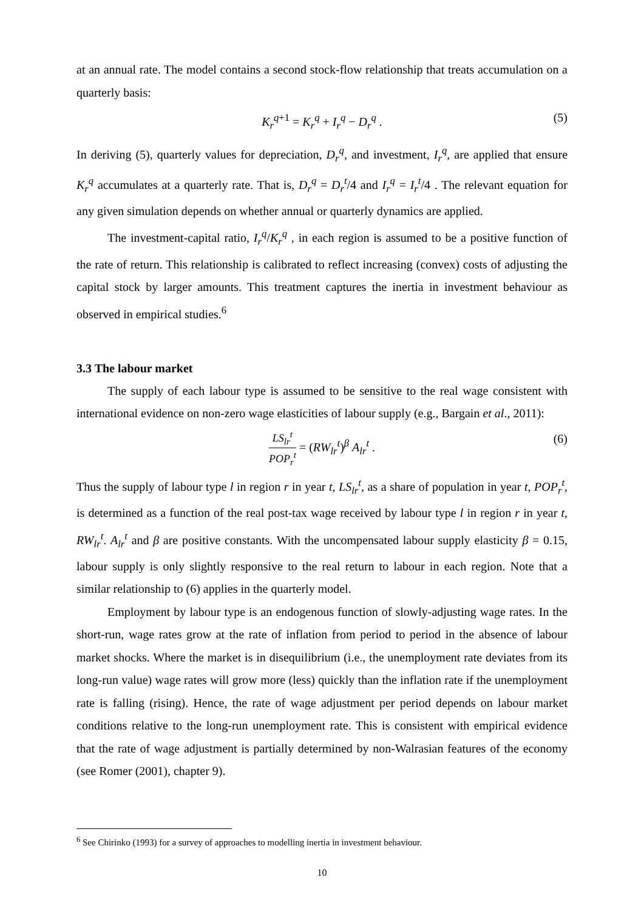at an annual rate. The model contains a second stock-flow relationship that treats accumulation on a quarterly basis:
K<sub>r</sub><sup>q+1</sup> = K<sub>r</sub><sup>q</sup> + I<sub>r</sub><sup>q</sup> − D<sub>r</sub><sup>q</sup> . (5)
In deriving (5), quarterly values for depreciation, D<sub>r</sub><sup>q</sup>, and investment, I<sub>r</sub><sup>q</sup>, are applied that ensure K<sub>r</sub><sup>q</sup> accumulates at a quarterly rate. That is, D<sub>r</sub><sup>q</sup> = D<sub>r</sub><sup>t</sup>/4 and I<sub>r</sub><sup>q</sup> = I<sub>r</sub><sup>t</sup>/4 . The relevant equation for any given simulation depends on whether annual or quarterly dynamics are applied.
The investment-capital ratio, I<sub>r</sub><sup>q</sup>/K<sub>r</sub><sup>q</sup> , in each region is assumed to be a positive function of the rate of return. This relationship is calibrated to reflect increasing (convex) costs of adjusting the capital stock by larger amounts. This treatment captures the inertia in investment behaviour as observed in empirical studies.<sup>6</sup>
3.3 The labour market
The supply of each labour type is assumed to be sensitive to the real wage consistent with international evidence on non-zero wage elasticities of labour supply (e.g., Bargain et al., 2011):
LS<sub>lr</sub><sup>t</sup> POP<sub>r</sub><sup>t</sup> = (RW<sub>lr</sub><sup>t</sup>)<sup>β</sup> A<sub>lr</sub><sup>t</sup> . (6)
Thus the supply of labour type l in region r in year t, LS<sub>lr</sub><sup>t</sup>, as a share of population in year t, POP<sub>r</sub><sup>t</sup>, is determined as a function of the real post-tax wage received by labour type l in region r in year t, RW<sub>lr</sub><sup>t</sup>. A<sub>lr</sub><sup>t</sup> and β are positive constants. With the uncompensated labour supply elasticity β = 0.15, labour supply is only slightly responsive to the real return to labour in each region. Note that a similar relationship to (6) applies in the quarterly model.
Employment by labour type is an endogenous function of slowly-adjusting wage rates. In the short-run, wage rates grow at the rate of inflation from period to period in the absence of labour market shocks. Where the market is in disequilibrium (i.e., the unemployment rate deviates from its long-run value) wage rates will grow more (less) quickly than the inflation rate if the unemployment rate is falling (rising). Hence, the rate of wage adjustment per period depends on labour market conditions relative to the long-run unemployment rate. This is consistent with empirical evidence that the rate of wage adjustment is partially determined by non-Walrasian features of the economy (see Romer (2001), chapter 9).
<sup>6</sup> See Chirinko (1993) for a survey of approaches to modelling inertia in investment behaviour.
10